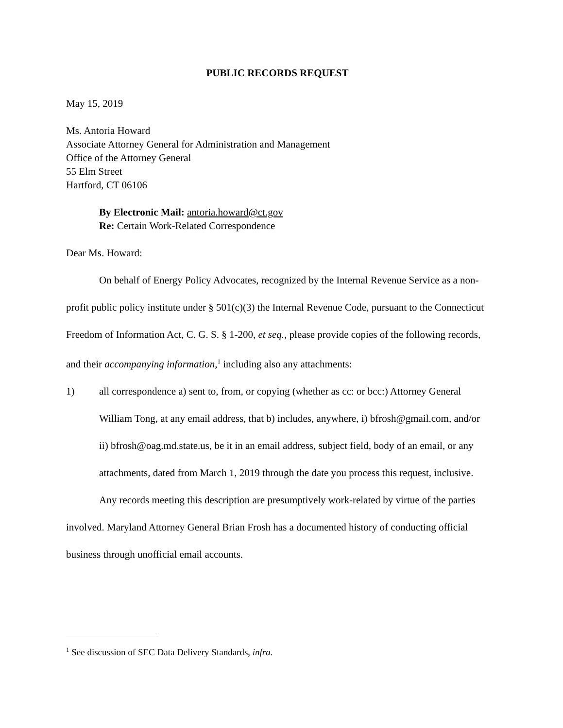PUBLIC RECORDS REQUEST
May 15, 2019
Ms. Antoria Howard
Associate Attorney General for Administration and Management
Office of the Attorney General
55 Elm Street
Hartford, CT 06106
By Electronic Mail: antoria.howard@ct.gov
Re: Certain Work-Related Correspondence
Dear Ms. Howard:
On behalf of Energy Policy Advocates, recognized by the Internal Revenue Service as a non-profit public policy institute under § 501(c)(3) the Internal Revenue Code, pursuant to the Connecticut Freedom of Information Act, C. G. S. § 1-200, et seq., please provide copies of the following records, and their accompanying information,<sup>1</sup> including also any attachments:
1) all correspondence a) sent to, from, or copying (whether as cc: or bcc:) Attorney General William Tong, at any email address, that b) includes, anywhere, i) bfrosh@gmail.com, and/or ii) bfrosh@oag.md.state.us, be it in an email address, subject field, body of an email, or any attachments, dated from March 1, 2019 through the date you process this request, inclusive.
Any records meeting this description are presumptively work-related by virtue of the parties involved. Maryland Attorney General Brian Frosh has a documented history of conducting official business through unofficial email accounts.
<sup>1</sup> See discussion of SEC Data Delivery Standards, infra.